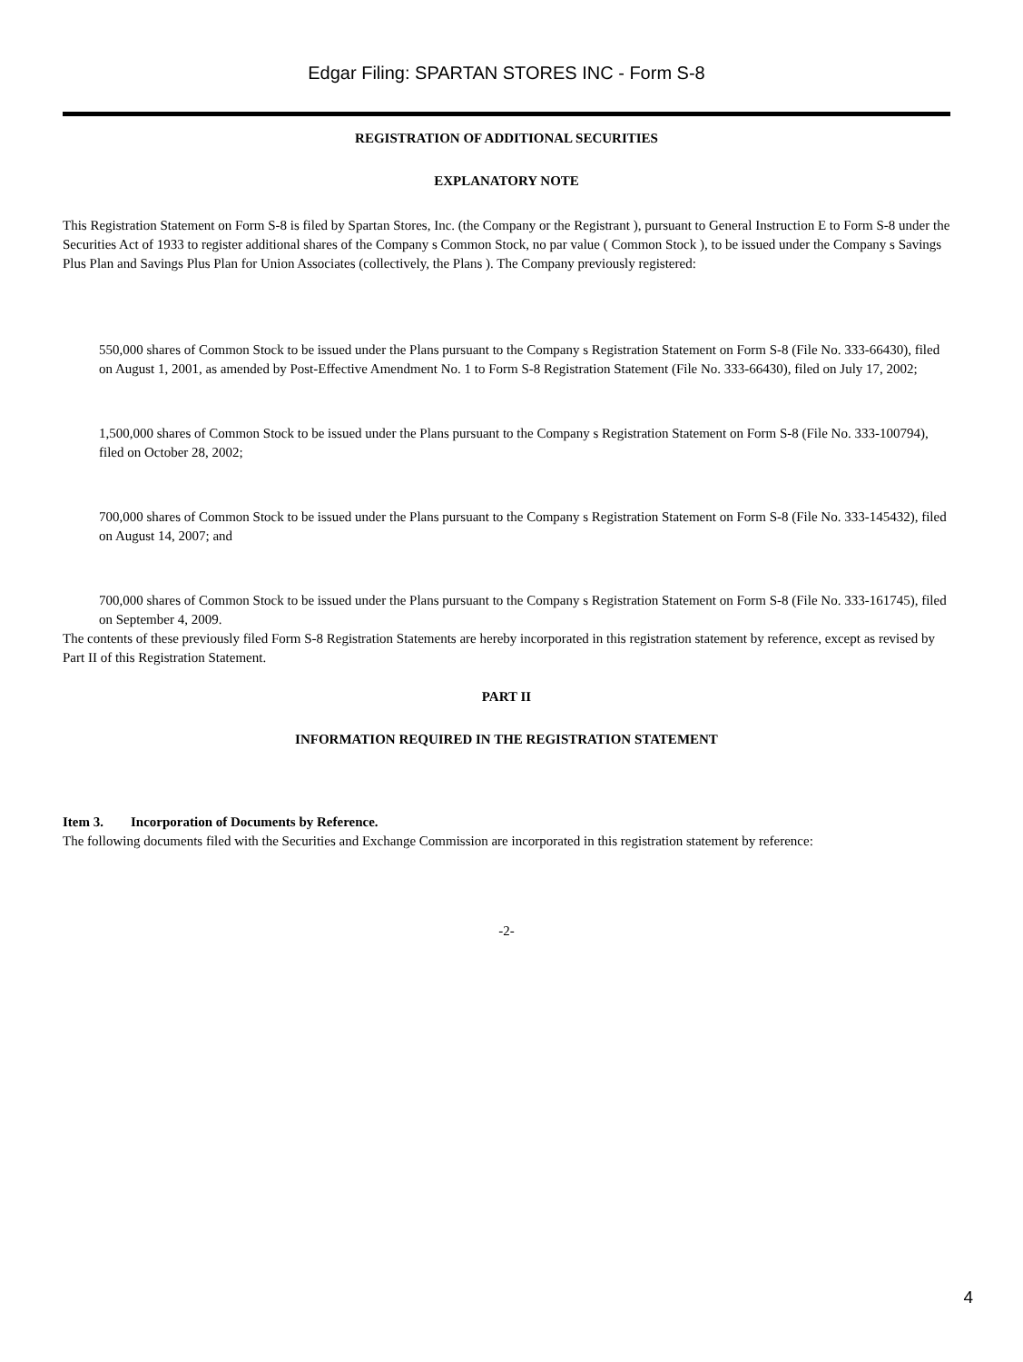Edgar Filing: SPARTAN STORES INC - Form S-8
REGISTRATION OF ADDITIONAL SECURITIES
EXPLANATORY NOTE
This Registration Statement on Form S-8 is filed by Spartan Stores, Inc. (the Company or the Registrant ), pursuant to General Instruction E to Form S-8 under the Securities Act of 1933 to register additional shares of the Company s Common Stock, no par value ( Common Stock ), to be issued under the Company s Savings Plus Plan and Savings Plus Plan for Union Associates (collectively, the Plans ). The Company previously registered:
550,000 shares of Common Stock to be issued under the Plans pursuant to the Company s Registration Statement on Form S-8 (File No. 333-66430), filed on August 1, 2001, as amended by Post-Effective Amendment No. 1 to Form S-8 Registration Statement (File No. 333-66430), filed on July 17, 2002;
1,500,000 shares of Common Stock to be issued under the Plans pursuant to the Company s Registration Statement on Form S-8 (File No. 333-100794), filed on October 28, 2002;
700,000 shares of Common Stock to be issued under the Plans pursuant to the Company s Registration Statement on Form S-8 (File No. 333-145432), filed on August 14, 2007; and
700,000 shares of Common Stock to be issued under the Plans pursuant to the Company s Registration Statement on Form S-8 (File No. 333-161745), filed on September 4, 2009.
The contents of these previously filed Form S-8 Registration Statements are hereby incorporated in this registration statement by reference, except as revised by Part II of this Registration Statement.
PART II
INFORMATION REQUIRED IN THE REGISTRATION STATEMENT
Item 3. Incorporation of Documents by Reference.
The following documents filed with the Securities and Exchange Commission are incorporated in this registration statement by reference:
-2-
4